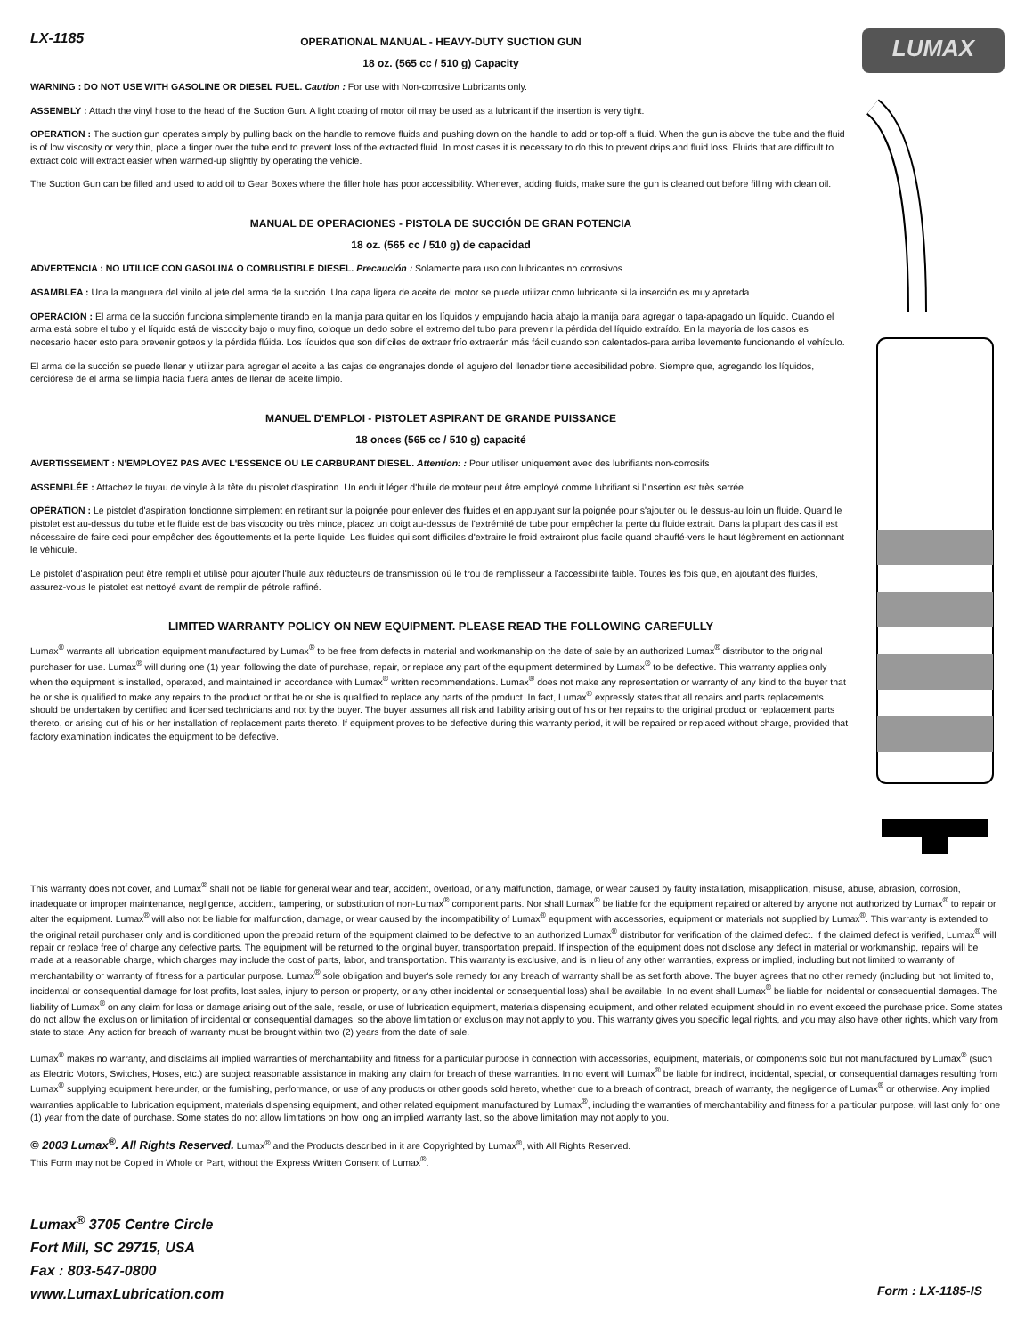LX-1185 LUMAX
OPERATIONAL MANUAL - HEAVY-DUTY SUCTION GUN
18 oz. (565 cc / 510 g) Capacity
WARNING : DO NOT USE WITH GASOLINE OR DIESEL FUEL. Caution : For use with Non-corrosive Lubricants only.
ASSEMBLY : Attach the vinyl hose to the head of the Suction Gun. A light coating of motor oil may be used as a lubricant if the insertion is very tight.
OPERATION : The suction gun operates simply by pulling back on the handle to remove fluids and pushing down on the handle to add or top-off a fluid. When the gun is above the tube and the fluid is of low viscosity or very thin, place a finger over the tube end to prevent loss of the extracted fluid. In most cases it is necessary to do this to prevent drips and fluid loss. Fluids that are difficult to extract cold will extract easier when warmed-up slightly by operating the vehicle.
The Suction Gun can be filled and used to add oil to Gear Boxes where the filler hole has poor accessibility. Whenever, adding fluids, make sure the gun is cleaned out before filling with clean oil.
MANUAL DE OPERACIONES - PISTOLA DE SUCCIÓN DE GRAN POTENCIA
18 oz. (565 cc / 510 g) de capacidad
ADVERTENCIA : NO UTILICE CON GASOLINA O COMBUSTIBLE DIESEL. Precaución : Solamente para uso con lubricantes no corrosivos
ASAMBLEA : Una la manguera del vinilo al jefe del arma de la succión. Una capa ligera de aceite del motor se puede utilizar como lubricante si la inserción es muy apretada.
OPERACIÓN : El arma de la succión funciona simplemente tirando en la manija para quitar en los líquidos y empujando hacia abajo la manija para agregar o tapa-apagado un líquido. Cuando el arma está sobre el tubo y el líquido está de viscocity bajo o muy fino, coloque un dedo sobre el extremo del tubo para prevenir la pérdida del líquido extraído. En la mayoría de los casos es necesario hacer esto para prevenir goteos y la pérdida flúida. Los líquidos que son difíciles de extraer frío extraerán más fácil cuando son calentados-para arriba levemente funcionando el vehículo.
El arma de la succión se puede llenar y utilizar para agregar el aceite a las cajas de engranajes donde el agujero del llenador tiene accesibilidad pobre. Siempre que, agregando los líquidos, cerciórese de el arma se limpia hacia fuera antes de llenar de aceite limpio.
MANUEL D'EMPLOI - PISTOLET ASPIRANT DE GRANDE PUISSANCE
18 onces (565 cc / 510 g) capacité
AVERTISSEMENT : N'EMPLOYEZ PAS AVEC L'ESSENCE OU LE CARBURANT DIESEL. Attention: : Pour utiliser uniquement avec des lubrifiants non-corrosifs
ASSEMBLÉE : Attachez le tuyau de vinyle à la tête du pistolet d'aspiration. Un enduit léger d'huile de moteur peut être employé comme lubrifiant si l'insertion est très serrée.
OPÉRATION : Le pistolet d'aspiration fonctionne simplement en retirant sur la poignée pour enlever des fluides et en appuyant sur la poignée pour s'ajouter ou le dessus-au loin un fluide. Quand le pistolet est au-dessus du tube et le fluide est de bas viscocity ou très mince, placez un doigt au-dessus de l'extrémité de tube pour empêcher la perte du fluide extrait. Dans la plupart des cas il est nécessaire de faire ceci pour empêcher des égouttements et la perte liquide. Les fluides qui sont difficiles d'extraire le froid extrairont plus facile quand chauffé-vers le haut légèrement en actionnant le véhicule.
Le pistolet d'aspiration peut être rempli et utilisé pour ajouter l'huile aux réducteurs de transmission où le trou de remplisseur a l'accessibilité faible. Toutes les fois que, en ajoutant des fluides, assurez-vous le pistolet est nettoyé avant de remplir de pétrole raffiné.
LIMITED WARRANTY POLICY ON NEW EQUIPMENT. PLEASE READ THE FOLLOWING CAREFULLY
Lumax<sup>®</sup> warrants all lubrication equipment manufactured by Lumax<sup>®</sup> to be free from defects in material and workmanship on the date of sale by an authorized Lumax<sup>®</sup> distributor to the original purchaser for use. Lumax<sup>®</sup> will during one (1) year, following the date of purchase, repair, or replace any part of the equipment determined by Lumax<sup>®</sup> to be defective. This warranty applies only when the equipment is installed, operated, and maintained in accordance with Lumax<sup>®</sup> written recommendations. Lumax<sup>®</sup> does not make any representation or warranty of any kind to the buyer that he or she is qualified to make any repairs to the product or that he or she is qualified to replace any parts of the product. In fact, Lumax<sup>®</sup> expressly states that all repairs and parts replacements should be undertaken by certified and licensed technicians and not by the buyer. The buyer assumes all risk and liability arising out of his or her repairs to the original product or replacement parts thereto, or arising out of his or her installation of replacement parts thereto. If equipment proves to be defective during this warranty period, it will be repaired or replaced without charge, provided that factory examination indicates the equipment to be defective.
This warranty does not cover, and Lumax<sup>®</sup> shall not be liable for general wear and tear, accident, overload, or any malfunction, damage, or wear caused by faulty installation, misapplication, misuse, abuse, abrasion, corrosion, inadequate or improper maintenance, negligence, accident, tampering, or substitution of non-Lumax<sup>®</sup> component parts. Nor shall Lumax<sup>®</sup> be liable for the equipment repaired or altered by anyone not authorized by Lumax<sup>®</sup> to repair or alter the equipment. Lumax<sup>®</sup> will also not be liable for malfunction, damage, or wear caused by the incompatibility of Lumax<sup>®</sup> equipment with accessories, equipment or materials not supplied by Lumax<sup>®</sup>. This warranty is extended to the original retail purchaser only and is conditioned upon the prepaid return of the equipment claimed to be defective to an authorized Lumax<sup>®</sup> distributor for verification of the claimed defect. If the claimed defect is verified, Lumax<sup>®</sup> will repair or replace free of charge any defective parts. The equipment will be returned to the original buyer, transportation prepaid. If inspection of the equipment does not disclose any defect in material or workmanship, repairs will be made at a reasonable charge, which charges may include the cost of parts, labor, and transportation. This warranty is exclusive, and is in lieu of any other warranties, express or implied, including but not limited to warranty of merchantability or warranty of fitness for a particular purpose. Lumax<sup>®</sup> sole obligation and buyer's sole remedy for any breach of warranty shall be as set forth above. The buyer agrees that no other remedy (including but not limited to, incidental or consequential damage for lost profits, lost sales, injury to person or property, or any other incidental or consequential loss) shall be available. In no event shall Lumax<sup>®</sup> be liable for incidental or consequential damages. The liability of Lumax<sup>®</sup> on any claim for loss or damage arising out of the sale, resale, or use of lubrication equipment, materials dispensing equipment, and other related equipment should in no event exceed the purchase price. Some states do not allow the exclusion or limitation of incidental or consequential damages, so the above limitation or exclusion may not apply to you. This warranty gives you specific legal rights, and you may also have other rights, which vary from state to state. Any action for breach of warranty must be brought within two (2) years from the date of sale.
Lumax<sup>®</sup> makes no warranty, and disclaims all implied warranties of merchantability and fitness for a particular purpose in connection with accessories, equipment, materials, or components sold but not manufactured by Lumax<sup>®</sup> (such as Electric Motors, Switches, Hoses, etc.) are subject reasonable assistance in making any claim for breach of these warranties. In no event will Lumax<sup>®</sup> be liable for indirect, incidental, special, or consequential damages resulting from Lumax<sup>®</sup> supplying equipment hereunder, or the furnishing, performance, or use of any products or other goods sold hereto, whether due to a breach of contract, breach of warranty, the negligence of Lumax<sup>®</sup> or otherwise. Any implied warranties applicable to lubrication equipment, materials dispensing equipment, and other related equipment manufactured by Lumax<sup>®</sup>, including the warranties of merchantability and fitness for a particular purpose, will last only for one (1) year from the date of purchase. Some states do not allow limitations on how long an implied warranty last, so the above limitation may not apply to you.
© 2003 Lumax<sup>®</sup>. All Rights Reserved. Lumax<sup>®</sup> and the Products described in it are Copyrighted by Lumax<sup>®</sup>, with All Rights Reserved.
This Form may not be Copied in Whole or Part, without the Express Written Consent of Lumax<sup>®</sup>.
Lumax<sup>®</sup> 3705 Centre Circle
Fort Mill, SC 29715, USA
Fax : 803-547-0800
www.LumaxLubrication.com
Form : LX-1185-IS